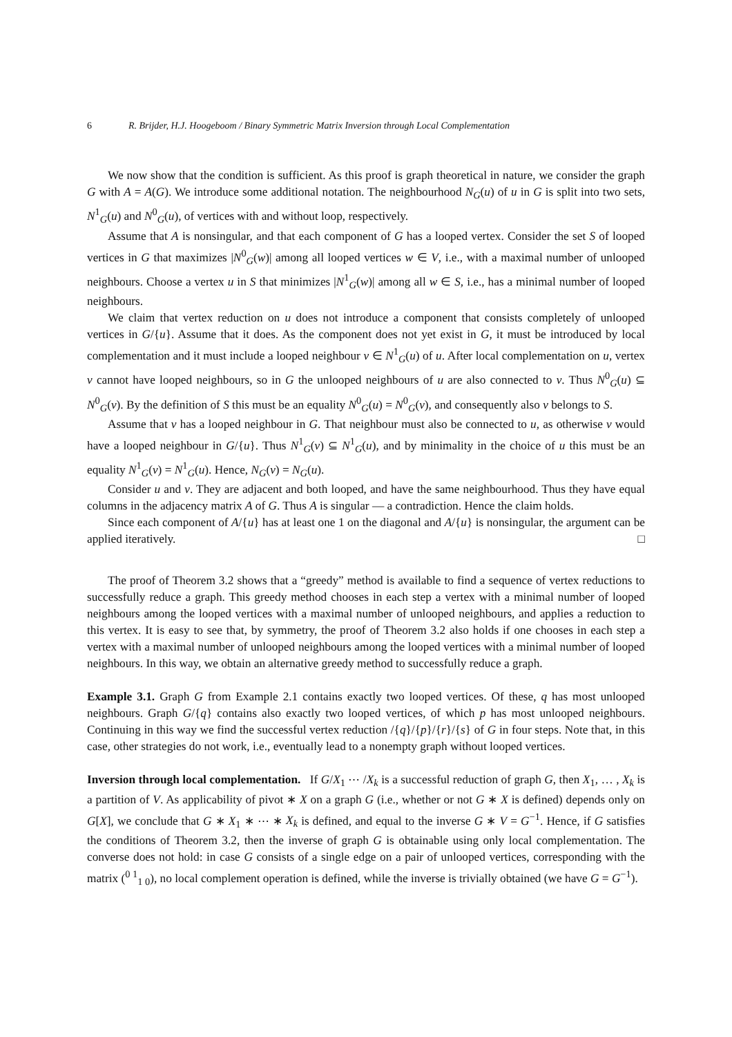6 R. Brijder, H.J. Hoogeboom / Binary Symmetric Matrix Inversion through Local Complementation
We now show that the condition is sufficient. As this proof is graph theoretical in nature, we consider the graph G with A = A(G). We introduce some additional notation. The neighbourhood N<sub>G</sub>(u) of u in G is split into two sets, N<sup>1</sup><sub>G</sub>(u) and N<sup>0</sup><sub>G</sub>(u), of vertices with and without loop, respectively.
Assume that A is nonsingular, and that each component of G has a looped vertex. Consider the set S of looped vertices in G that maximizes |N<sup>0</sup><sub>G</sub>(w)| among all looped vertices w ∈ V, i.e., with a maximal number of unlooped neighbours. Choose a vertex u in S that minimizes |N<sup>1</sup><sub>G</sub>(w)| among all w ∈ S, i.e., has a minimal number of looped neighbours.
We claim that vertex reduction on u does not introduce a component that consists completely of unlooped vertices in G/{u}. Assume that it does. As the component does not yet exist in G, it must be introduced by local complementation and it must include a looped neighbour v ∈ N<sup>1</sup><sub>G</sub>(u) of u. After local complementation on u, vertex v cannot have looped neighbours, so in G the unlooped neighbours of u are also connected to v. Thus N<sup>0</sup><sub>G</sub>(u) ⊆ N<sup>0</sup><sub>G</sub>(v). By the definition of S this must be an equality N<sup>0</sup><sub>G</sub>(u) = N<sup>0</sup><sub>G</sub>(v), and consequently also v belongs to S.
Assume that v has a looped neighbour in G. That neighbour must also be connected to u, as otherwise v would have a looped neighbour in G/{u}. Thus N<sup>1</sup><sub>G</sub>(v) ⊆ N<sup>1</sup><sub>G</sub>(u), and by minimality in the choice of u this must be an equality N<sup>1</sup><sub>G</sub>(v) = N<sup>1</sup><sub>G</sub>(u). Hence, N<sub>G</sub>(v) = N<sub>G</sub>(u).
Consider u and v. They are adjacent and both looped, and have the same neighbourhood. Thus they have equal columns in the adjacency matrix A of G. Thus A is singular — a contradiction. Hence the claim holds.
Since each component of A/{u} has at least one 1 on the diagonal and A/{u} is nonsingular, the argument can be applied iteratively. □
The proof of Theorem 3.2 shows that a “greedy” method is available to find a sequence of vertex reductions to successfully reduce a graph. This greedy method chooses in each step a vertex with a minimal number of looped neighbours among the looped vertices with a maximal number of unlooped neighbours, and applies a reduction to this vertex. It is easy to see that, by symmetry, the proof of Theorem 3.2 also holds if one chooses in each step a vertex with a maximal number of unlooped neighbours among the looped vertices with a minimal number of looped neighbours. In this way, we obtain an alternative greedy method to successfully reduce a graph.
Example 3.1. Graph G from Example 2.1 contains exactly two looped vertices. Of these, q has most unlooped neighbours. Graph G/{q} contains also exactly two looped vertices, of which p has most unlooped neighbours. Continuing in this way we find the successful vertex reduction /{q}/{p}/{r}/{s} of G in four steps. Note that, in this case, other strategies do not work, i.e., eventually lead to a nonempty graph without looped vertices.
Inversion through local complementation. If G/X<sub>1</sub> ⋯ /X<sub>k</sub> is a successful reduction of graph G, then X<sub>1</sub>, … , X<sub>k</sub> is a partition of V. As applicability of pivot ∗ X on a graph G (i.e., whether or not G ∗ X is defined) depends only on G[X], we conclude that G ∗ X<sub>1</sub> ∗ ⋯ ∗ X<sub>k</sub> is defined, and equal to the inverse G ∗ V = G<sup>−1</sup>. Hence, if G satisfies the conditions of Theorem 3.2, then the inverse of graph G is obtainable using only local complementation. The converse does not hold: in case G consists of a single edge on a pair of unlooped vertices, corresponding with the matrix (<sup>0 1</sup><sub>1 0</sub>), no local complement operation is defined, while the inverse is trivially obtained (we have G = G<sup>−1</sup>).